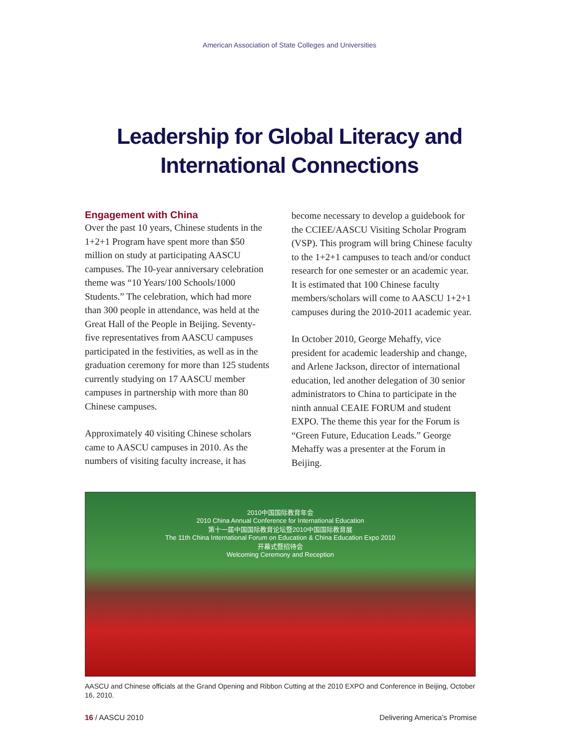American Association of State Colleges and Universities
Leadership for Global Literacy and
International Connections
Engagement with China
Over the past 10 years, Chinese students in the 1+2+1 Program have spent more than $50 million on study at participating AASCU campuses. The 10-year anniversary celebration theme was “10 Years/100 Schools/1000 Students.” The celebration, which had more than 300 people in attendance, was held at the Great Hall of the People in Beijing. Seventy-five representatives from AASCU campuses participated in the festivities, as well as in the graduation ceremony for more than 125 students currently studying on 17 AASCU member campuses in partnership with more than 80 Chinese campuses.
Approximately 40 visiting Chinese scholars came to AASCU campuses in 2010. As the numbers of visiting faculty increase, it has
become necessary to develop a guidebook for the CCIEE/AASCU Visiting Scholar Program (VSP). This program will bring Chinese faculty to the 1+2+1 campuses to teach and/or conduct research for one semester or an academic year. It is estimated that 100 Chinese faculty members/scholars will come to AASCU 1+2+1 campuses during the 2010-2011 academic year.
In October 2010, George Mehaffy, vice president for academic leadership and change, and Arlene Jackson, director of international education, led another delegation of 30 senior administrators to China to participate in the ninth annual CEAIE FORUM and student EXPO. The theme this year for the Forum is “Green Future, Education Leads.” George Mehaffy was a presenter at the Forum in Beijing.
2010中国国际教育年会
2010 China Annual Conference for International Education
第十一届中国国际教育论坛暨2010中国国际教育展
The 11th China International Forum on Education & China Education Expo 2010
开幕式暨招待会
Welcoming Ceremony and Reception
AASCU and Chinese officials at the Grand Opening and Ribbon Cutting at the 2010 EXPO and Conference in Beijing, October 16, 2010.
16 / AASCU 2010 Delivering America’s Promise